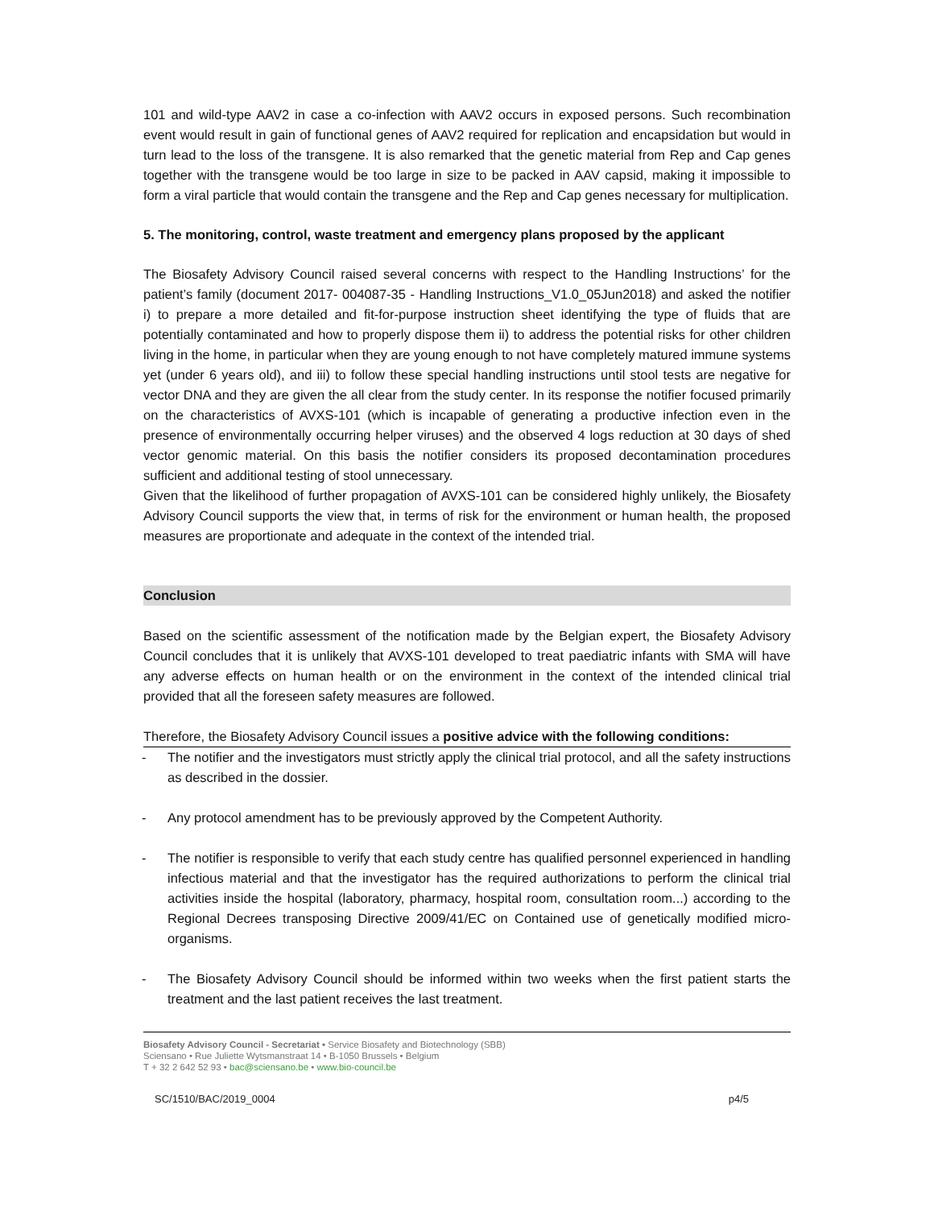101 and wild-type AAV2 in case a co-infection with AAV2 occurs in exposed persons. Such recombination event would result in gain of functional genes of AAV2 required for replication and encapsidation but would in turn lead to the loss of the transgene. It is also remarked that the genetic material from Rep and Cap genes together with the transgene would be too large in size to be packed in AAV capsid, making it impossible to form a viral particle that would contain the transgene and the Rep and Cap genes necessary for multiplication.
5. The monitoring, control, waste treatment and emergency plans proposed by the applicant
The Biosafety Advisory Council raised several concerns with respect to the Handling Instructions’ for the patient’s family (document 2017- 004087-35 - Handling Instructions_V1.0_05Jun2018) and asked the notifier i) to prepare a more detailed and fit-for-purpose instruction sheet identifying the type of fluids that are potentially contaminated and how to properly dispose them ii) to address the potential risks for other children living in the home, in particular when they are young enough to not have completely matured immune systems yet (under 6 years old), and iii) to follow these special handling instructions until stool tests are negative for vector DNA and they are given the all clear from the study center. In its response the notifier focused primarily on the characteristics of AVXS-101 (which is incapable of generating a productive infection even in the presence of environmentally occurring helper viruses) and the observed 4 logs reduction at 30 days of shed vector genomic material. On this basis the notifier considers its proposed decontamination procedures sufficient and additional testing of stool unnecessary.
Given that the likelihood of further propagation of AVXS-101 can be considered highly unlikely, the Biosafety Advisory Council supports the view that, in terms of risk for the environment or human health, the proposed measures are proportionate and adequate in the context of the intended trial.
Conclusion
Based on the scientific assessment of the notification made by the Belgian expert, the Biosafety Advisory Council concludes that it is unlikely that AVXS-101 developed to treat paediatric infants with SMA will have any adverse effects on human health or on the environment in the context of the intended clinical trial provided that all the foreseen safety measures are followed.
Therefore, the Biosafety Advisory Council issues a positive advice with the following conditions:
- The notifier and the investigators must strictly apply the clinical trial protocol, and all the safety instructions as described in the dossier.
- Any protocol amendment has to be previously approved by the Competent Authority.
- The notifier is responsible to verify that each study centre has qualified personnel experienced in handling infectious material and that the investigator has the required authorizations to perform the clinical trial activities inside the hospital (laboratory, pharmacy, hospital room, consultation room...) according to the Regional Decrees transposing Directive 2009/41/EC on Contained use of genetically modified micro-organisms.
- The Biosafety Advisory Council should be informed within two weeks when the first patient starts the treatment and the last patient receives the last treatment.
Biosafety Advisory Council - Secretariat • Service Biosafety and Biotechnology (SBB)
Sciensano • Rue Juliette Wytsmanstraat 14 • B-1050 Brussels • Belgium
T + 32 2 642 52 93 • bac@sciensano.be • www.bio-council.be
SC/1510/BAC/2019_0004 p4/5